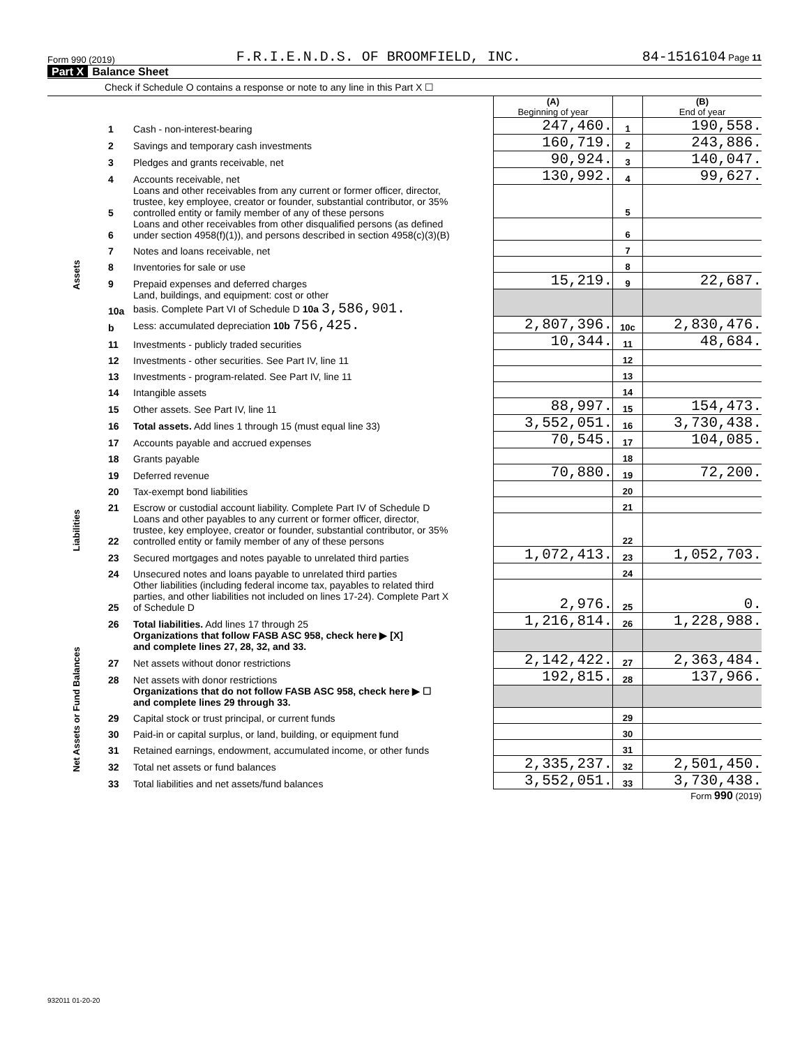Form 990 (2019) F.R.I.E.N.D.S. OF BROOMFIELD, INC. 84-1516104 Page 11
Part X Balance Sheet
Check if Schedule O contains a response or note to any line in this Part X ☐
| | | | (A) Beginning of year | | (B) End of year |
| --- | --- | --- | --- | --- | --- |
| Assets | 1 | Cash - non-interest-bearing | 247,460. | 1 | 190,558. |
| | 2 | Savings and temporary cash investments | 160,719. | 2 | 243,886. |
| | 3 | Pledges and grants receivable, net | 90,924. | 3 | 140,047. |
| | 4 | Accounts receivable, net | 130,992. | 4 | 99,627. |
| | 5 | Loans and other receivables from any current or former officer, director, trustee, key employee, creator or founder, substantial contributor, or 35% controlled entity or family member of any of these persons | | 5 | |
| | 6 | Loans and other receivables from other disqualified persons (as defined under section 4958(f)(1)), and persons described in section 4958(c)(3)(B) | | 6 | |
| | 7 | Notes and loans receivable, net | | 7 | |
| | 8 | Inventories for sale or use | | 8 | |
| | 9 | Prepaid expenses and deferred charges | 15,219. | 9 | 22,687. |
| | 10a | Land, buildings, and equipment: cost or other basis. Complete Part VI of Schedule D 10a 3,586,901. | | | |
| | b | Less: accumulated depreciation 10b 756,425. | 2,807,396. | 10c | 2,830,476. |
| | 11 | Investments - publicly traded securities | 10,344. | 11 | 48,684. |
| | 12 | Investments - other securities. See Part IV, line 11 | | 12 | |
| | 13 | Investments - program-related. See Part IV, line 11 | | 13 | |
| | 14 | Intangible assets | | 14 | |
| | 15 | Other assets. See Part IV, line 11 | 88,997. | 15 | 154,473. |
| | 16 | Total assets. Add lines 1 through 15 (must equal line 33) | 3,552,051. | 16 | 3,730,438. |
| Liabilities | 17 | Accounts payable and accrued expenses | 70,545. | 17 | 104,085. |
| | 18 | Grants payable | | 18 | |
| | 19 | Deferred revenue | 70,880. | 19 | 72,200. |
| | 20 | Tax-exempt bond liabilities | | 20 | |
| | 21 | Escrow or custodial account liability. Complete Part IV of Schedule D | | 21 | |
| | 22 | Loans and other payables to any current or former officer, director, trustee, key employee, creator or founder, substantial contributor, or 35% controlled entity or family member of any of these persons | | 22 | |
| | 23 | Secured mortgages and notes payable to unrelated third parties | 1,072,413. | 23 | 1,052,703. |
| | 24 | Unsecured notes and loans payable to unrelated third parties | | 24 | |
| | 25 | Other liabilities (including federal income tax, payables to related third parties, and other liabilities not included on lines 17-24). Complete Part X of Schedule D | 2,976. | 25 | 0. |
| | 26 | Total liabilities. Add lines 17 through 25 | 1,216,814. | 26 | 1,228,988. |
| Net Assets or Fund Balances | | Organizations that follow FASB ASC 958, check here ▶ [X] and complete lines 27, 28, 32, and 33. | | | |
| | 27 | Net assets without donor restrictions | 2,142,422. | 27 | 2,363,484. |
| | 28 | Net assets with donor restrictions | 192,815. | 28 | 137,966. |
| | | Organizations that do not follow FASB ASC 958, check here ▶ ☐ and complete lines 29 through 33. | | | |
| | 29 | Capital stock or trust principal, or current funds | | 29 | |
| | 30 | Paid-in or capital surplus, or land, building, or equipment fund | | 30 | |
| | 31 | Retained earnings, endowment, accumulated income, or other funds | | 31 | |
| | 32 | Total net assets or fund balances | 2,335,237. | 32 | 2,501,450. |
| | 33 | Total liabilities and net assets/fund balances | 3,552,051. | 33 | 3,730,438. |
Form 990 (2019)
932011 01-20-20